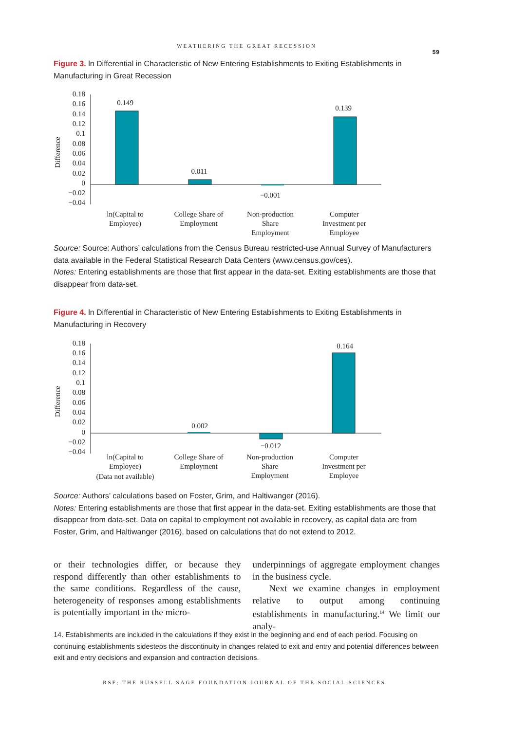WEATHERING THE GREAT RECESSION
59
Figure 3. ln Differential in Characteristic of New Entering Establishments to Exiting Establishments in Manufacturing in Great Recession
Difference
0.18
0.16
0.14
0.12
0.1
0.08
0.06
0.04
0.02
0
−0.02
−0.04
0.149
0.011
−0.001
0.139
ln(Capital to
Employee)
College Share of
Employment
Non-production
Share
Employment
Computer
Investment per
Employee
Source: Source: Authors’ calculations from the Census Bureau restricted-use Annual Survey of Manufacturers data available in the Federal Statistical Research Data Centers (www.census.gov/ces).
Notes: Entering establishments are those that first appear in the data-set. Exiting establishments are those that disappear from data-set.
Figure 4. ln Differential in Characteristic of New Entering Establishments to Exiting Establishments in Manufacturing in Recovery
Difference
0.18
0.16
0.14
0.12
0.1
0.08
0.06
0.04
0.02
0
−0.02
−0.04
0.002
−0.012
0.164
ln(Capital to
Employee)
(Data not available)
College Share of
Employment
Non-production
Share
Employment
Computer
Investment per
Employee
Source: Authors’ calculations based on Foster, Grim, and Haltiwanger (2016).
Notes: Entering establishments are those that first appear in the data-set. Exiting establishments are those that disappear from data-set. Data on capital to employment not available in recovery, as capital data are from Foster, Grim, and Haltiwanger (2016), based on calculations that do not extend to 2012.
or their technologies differ, or because they respond differently than other establishments to the same conditions. Regardless of the cause, heterogeneity of responses among establishments is potentially important in the micro-
underpinnings of aggregate employment changes in the business cycle.
Next we examine changes in employment relative to output among continuing establishments in manufacturing.<sup>14</sup> We limit our analy-
14. Establishments are included in the calculations if they exist in the beginning and end of each period. Focusing on continuing establishments sidesteps the discontinuity in changes related to exit and entry and potential differences between exit and entry decisions and expansion and contraction decisions.
RSF: THE RUSSELL SAGE FOUNDATION JOURNAL OF THE SOCIAL SCIENCES